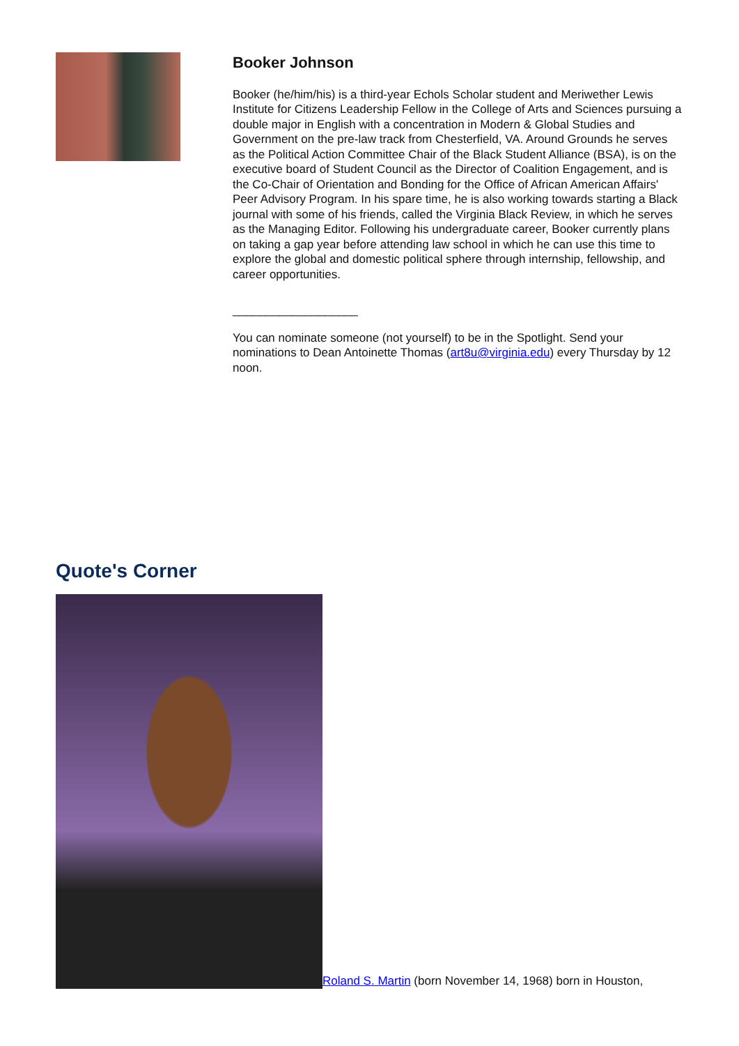Booker Johnson
Booker (he/him/his) is a third-year Echols Scholar student and Meriwether Lewis Institute for Citizens Leadership Fellow in the College of Arts and Sciences pursuing a double major in English with a concentration in Modern & Global Studies and Government on the pre-law track from Chesterfield, VA. Around Grounds he serves as the Political Action Committee Chair of the Black Student Alliance (BSA), is on the executive board of Student Council as the Director of Coalition Engagement, and is the Co-Chair of Orientation and Bonding for the Office of African American Affairs' Peer Advisory Program. In his spare time, he is also working towards starting a Black journal with some of his friends, called the Virginia Black Review, in which he serves as the Managing Editor. Following his undergraduate career, Booker currently plans on taking a gap year before attending law school in which he can use this time to explore the global and domestic political sphere through internship, fellowship, and career opportunities.
___________________
You can nominate someone (not yourself) to be in the Spotlight. Send your nominations to Dean Antoinette Thomas (art8u@virginia.edu) every Thursday by 12 noon.
Quote's Corner
Roland S. Martin (born November 14, 1968) born in Houston,